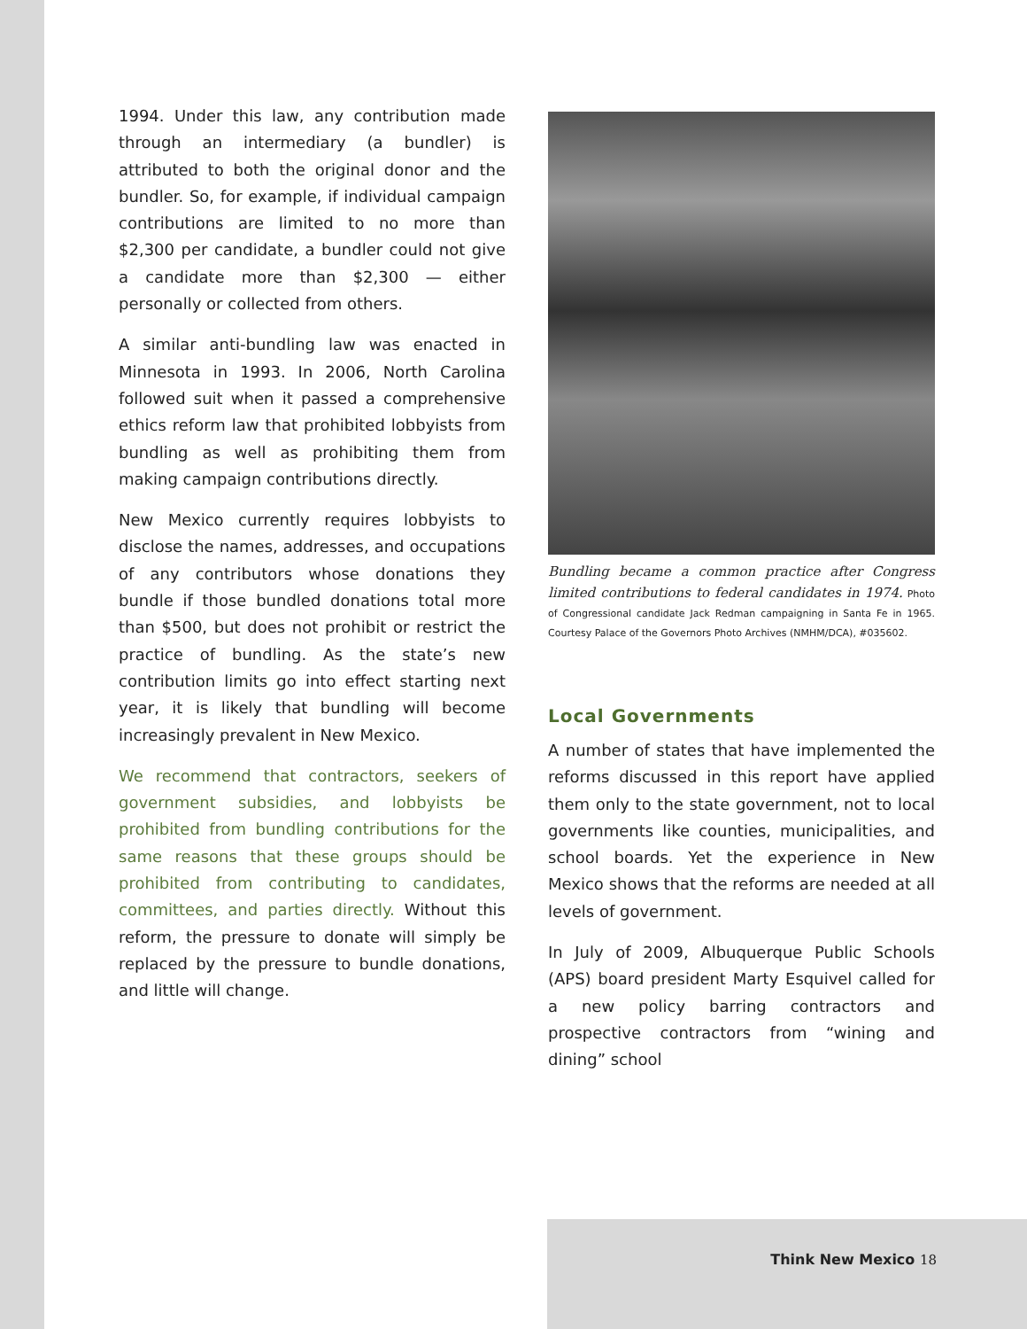1994. Under this law, any contribution made through an intermediary (a bundler) is attributed to both the original donor and the bundler. So, for example, if individual campaign contributions are limited to no more than $2,300 per candidate, a bundler could not give a candidate more than $2,300 — either personally or collected from others.
A similar anti-bundling law was enacted in Minnesota in 1993. In 2006, North Carolina followed suit when it passed a comprehensive ethics reform law that prohibited lobbyists from bundling as well as prohibiting them from making campaign contributions directly.
New Mexico currently requires lobbyists to disclose the names, addresses, and occupations of any contributors whose donations they bundle if those bundled donations total more than $500, but does not prohibit or restrict the practice of bundling. As the state’s new contribution limits go into effect starting next year, it is likely that bundling will become increasingly prevalent in New Mexico.
We recommend that contractors, seekers of government subsidies, and lobbyists be prohibited from bundling contributions for the same reasons that these groups should be prohibited from contributing to candidates, committees, and parties directly. Without this reform, the pressure to donate will simply be replaced by the pressure to bundle donations, and little will change.
Bundling became a common practice after Congress limited contributions to federal candidates in 1974. Photo of Congressional candidate Jack Redman campaigning in Santa Fe in 1965. Courtesy Palace of the Governors Photo Archives (NMHM/DCA), #035602.
Local Governments
A number of states that have implemented the reforms discussed in this report have applied them only to the state government, not to local governments like counties, municipalities, and school boards. Yet the experience in New Mexico shows that the reforms are needed at all levels of government.
In July of 2009, Albuquerque Public Schools (APS) board president Marty Esquivel called for a new policy barring contractors and prospective contractors from “wining and dining” school
Think New Mexico 18